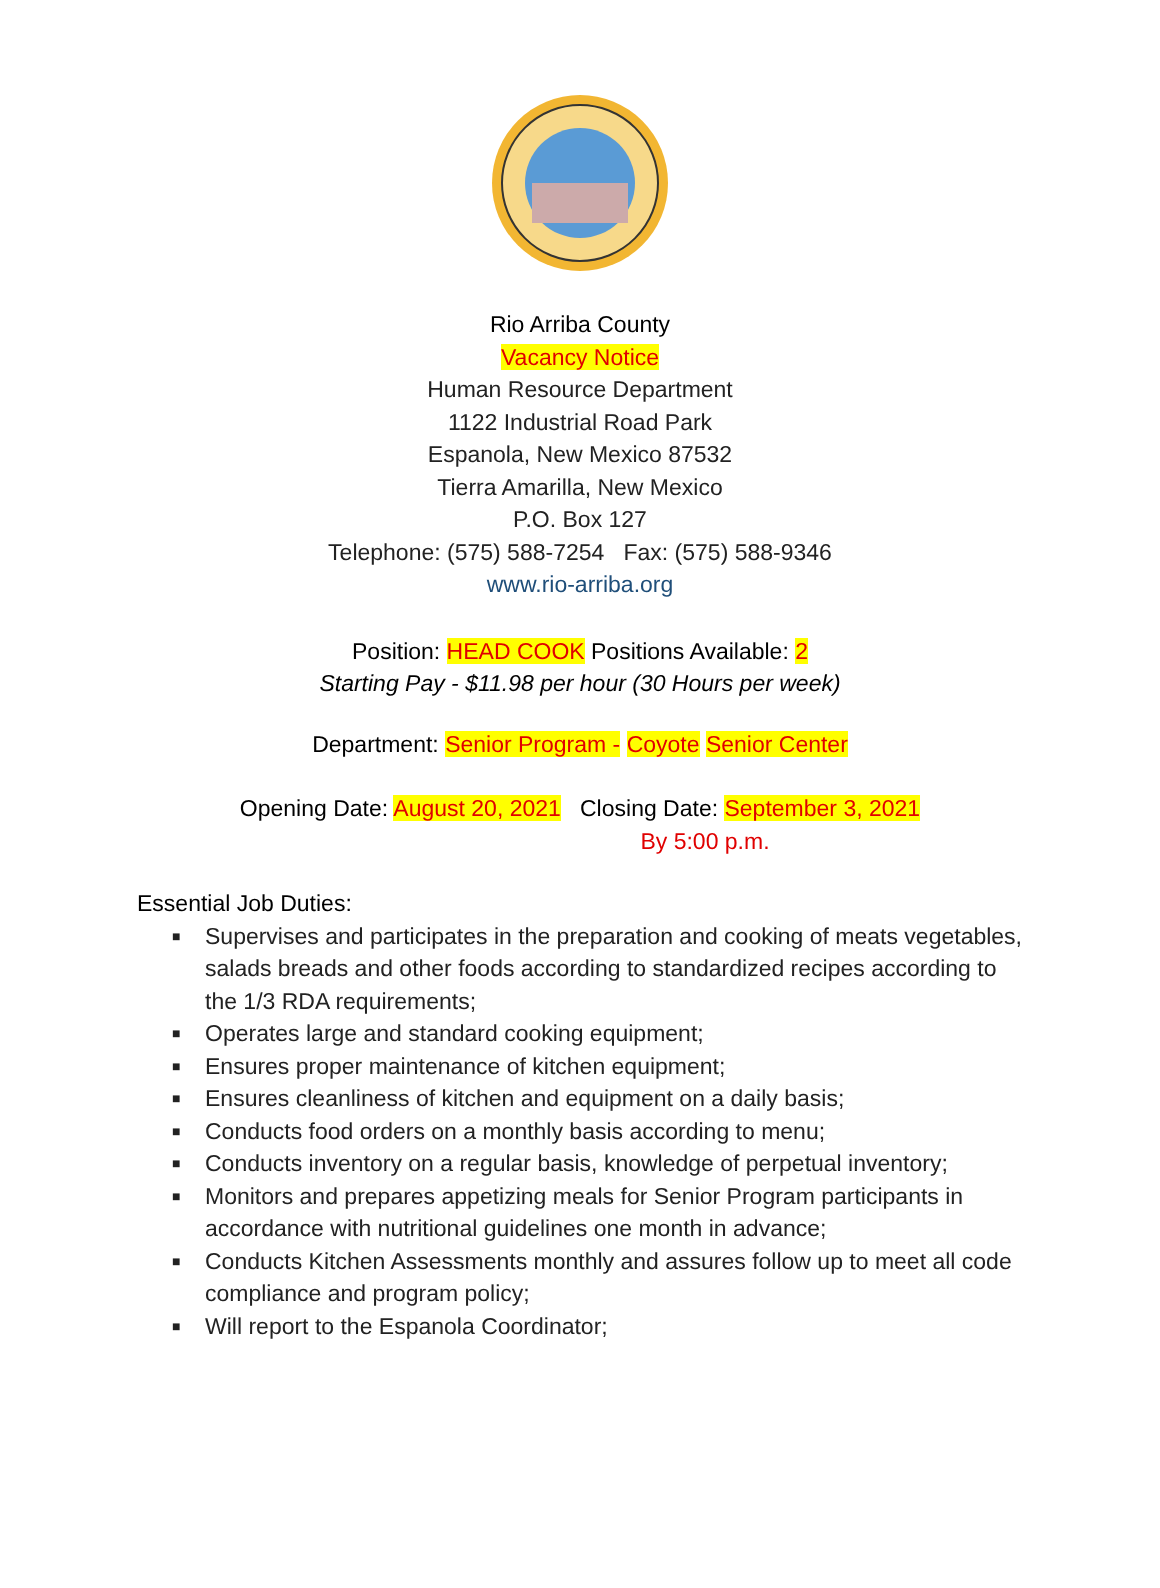Rio Arriba County
Vacancy Notice
Human Resource Department
1122 Industrial Road Park
Espanola, New Mexico 87532
Tierra Amarilla, New Mexico
P.O. Box 127
Telephone: (575) 588-7254 Fax: (575) 588-9346
www.rio-arriba.org
Position: HEAD COOK Positions Available: 2
Starting Pay - $11.98 per hour (30 Hours per week)
Department: Senior Program - Coyote Senior Center
Opening Date: August 20, 2021 Closing Date: September 3, 2021
By 5:00 p.m.
Essential Job Duties:
■ Supervises and participates in the preparation and cooking of meats vegetables, salads breads and other foods according to standardized recipes according to the 1/3 RDA requirements;
■ Operates large and standard cooking equipment;
■ Ensures proper maintenance of kitchen equipment;
■ Ensures cleanliness of kitchen and equipment on a daily basis;
■ Conducts food orders on a monthly basis according to menu;
■ Conducts inventory on a regular basis, knowledge of perpetual inventory;
■ Monitors and prepares appetizing meals for Senior Program participants in accordance with nutritional guidelines one month in advance;
■ Conducts Kitchen Assessments monthly and assures follow up to meet all code compliance and program policy;
■ Will report to the Espanola Coordinator;